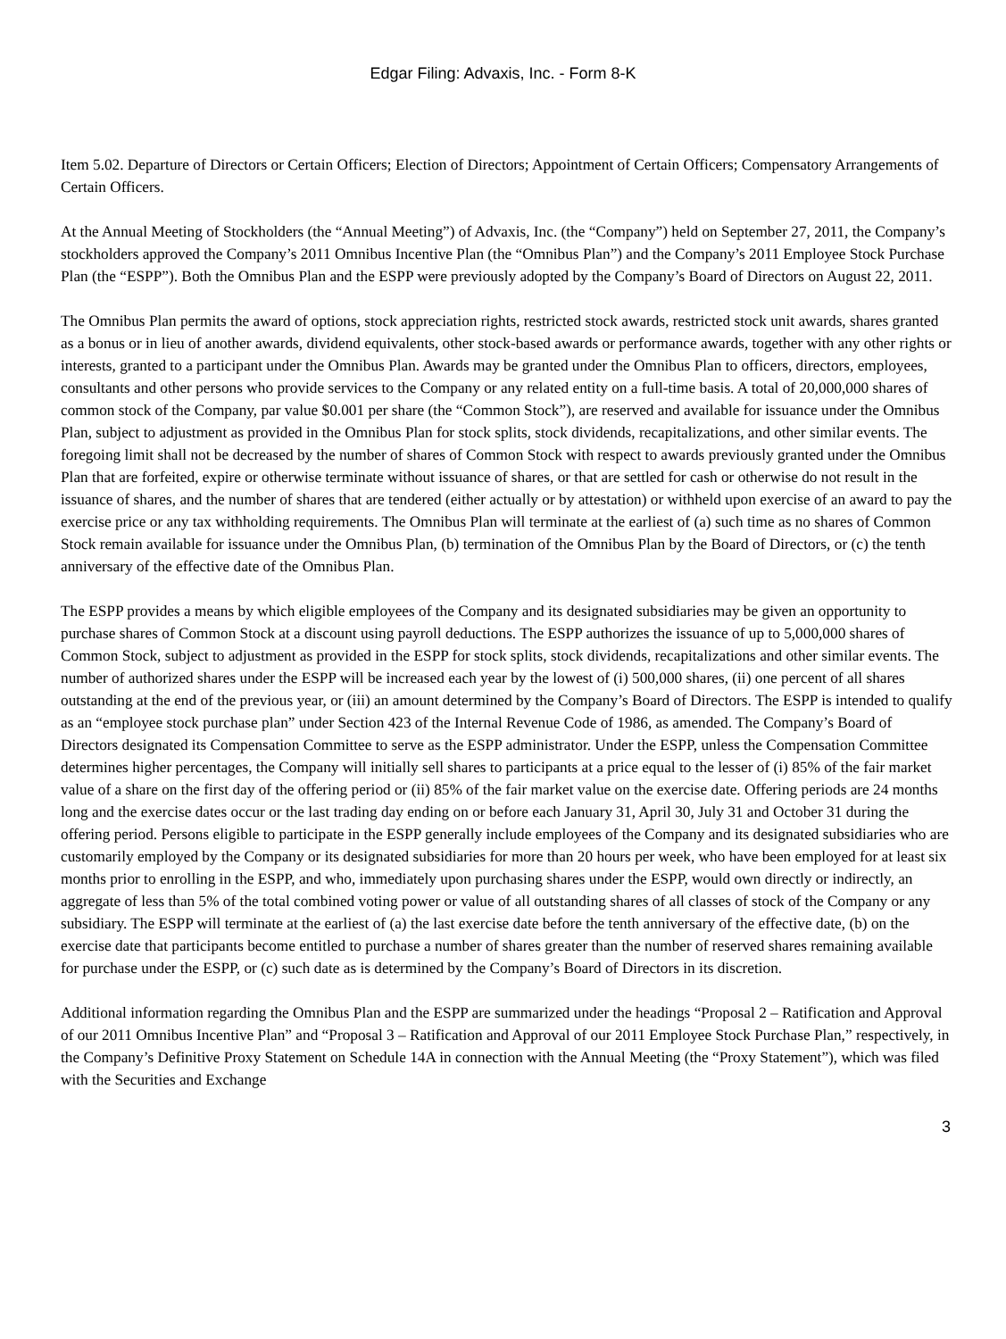Edgar Filing: Advaxis, Inc. - Form 8-K
Item 5.02. Departure of Directors or Certain Officers; Election of Directors; Appointment of Certain Officers; Compensatory Arrangements of Certain Officers.
At the Annual Meeting of Stockholders (the “Annual Meeting”) of Advaxis, Inc. (the “Company”) held on September 27, 2011, the Company’s stockholders approved the Company’s 2011 Omnibus Incentive Plan (the “Omnibus Plan”) and the Company’s 2011 Employee Stock Purchase Plan (the “ESPP”). Both the Omnibus Plan and the ESPP were previously adopted by the Company’s Board of Directors on August 22, 2011.
The Omnibus Plan permits the award of options, stock appreciation rights, restricted stock awards, restricted stock unit awards, shares granted as a bonus or in lieu of another awards, dividend equivalents, other stock-based awards or performance awards, together with any other rights or interests, granted to a participant under the Omnibus Plan. Awards may be granted under the Omnibus Plan to officers, directors, employees, consultants and other persons who provide services to the Company or any related entity on a full-time basis. A total of 20,000,000 shares of common stock of the Company, par value $0.001 per share (the “Common Stock”), are reserved and available for issuance under the Omnibus Plan, subject to adjustment as provided in the Omnibus Plan for stock splits, stock dividends, recapitalizations, and other similar events. The foregoing limit shall not be decreased by the number of shares of Common Stock with respect to awards previously granted under the Omnibus Plan that are forfeited, expire or otherwise terminate without issuance of shares, or that are settled for cash or otherwise do not result in the issuance of shares, and the number of shares that are tendered (either actually or by attestation) or withheld upon exercise of an award to pay the exercise price or any tax withholding requirements. The Omnibus Plan will terminate at the earliest of (a) such time as no shares of Common Stock remain available for issuance under the Omnibus Plan, (b) termination of the Omnibus Plan by the Board of Directors, or (c) the tenth anniversary of the effective date of the Omnibus Plan.
The ESPP provides a means by which eligible employees of the Company and its designated subsidiaries may be given an opportunity to purchase shares of Common Stock at a discount using payroll deductions. The ESPP authorizes the issuance of up to 5,000,000 shares of Common Stock, subject to adjustment as provided in the ESPP for stock splits, stock dividends, recapitalizations and other similar events. The number of authorized shares under the ESPP will be increased each year by the lowest of (i) 500,000 shares, (ii) one percent of all shares outstanding at the end of the previous year, or (iii) an amount determined by the Company’s Board of Directors. The ESPP is intended to qualify as an “employee stock purchase plan” under Section 423 of the Internal Revenue Code of 1986, as amended. The Company’s Board of Directors designated its Compensation Committee to serve as the ESPP administrator. Under the ESPP, unless the Compensation Committee determines higher percentages, the Company will initially sell shares to participants at a price equal to the lesser of (i) 85% of the fair market value of a share on the first day of the offering period or (ii) 85% of the fair market value on the exercise date. Offering periods are 24 months long and the exercise dates occur or the last trading day ending on or before each January 31, April 30, July 31 and October 31 during the offering period. Persons eligible to participate in the ESPP generally include employees of the Company and its designated subsidiaries who are customarily employed by the Company or its designated subsidiaries for more than 20 hours per week, who have been employed for at least six months prior to enrolling in the ESPP, and who, immediately upon purchasing shares under the ESPP, would own directly or indirectly, an aggregate of less than 5% of the total combined voting power or value of all outstanding shares of all classes of stock of the Company or any subsidiary. The ESPP will terminate at the earliest of (a) the last exercise date before the tenth anniversary of the effective date, (b) on the exercise date that participants become entitled to purchase a number of shares greater than the number of reserved shares remaining available for purchase under the ESPP, or (c) such date as is determined by the Company’s Board of Directors in its discretion.
Additional information regarding the Omnibus Plan and the ESPP are summarized under the headings “Proposal 2 – Ratification and Approval of our 2011 Omnibus Incentive Plan” and “Proposal 3 – Ratification and Approval of our 2011 Employee Stock Purchase Plan,” respectively, in the Company’s Definitive Proxy Statement on Schedule 14A in connection with the Annual Meeting (the “Proxy Statement”), which was filed with the Securities and Exchange
3